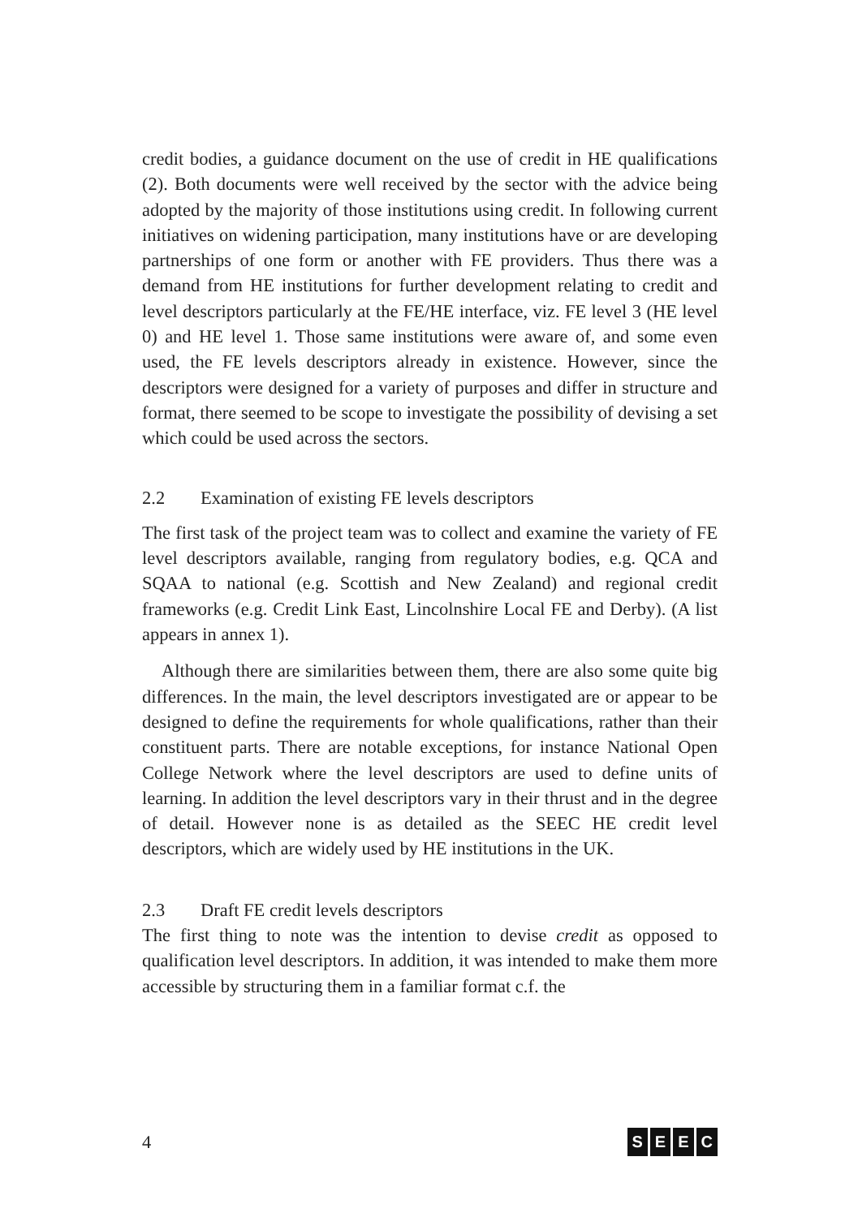credit bodies, a guidance document on the use of credit in HE qualifications (2). Both documents were well received by the sector with the advice being adopted by the majority of those institutions using credit. In following current initiatives on widening participation, many institutions have or are developing partnerships of one form or another with FE providers. Thus there was a demand from HE institutions for further development relating to credit and level descriptors particularly at the FE/HE interface, viz. FE level 3 (HE level 0) and HE level 1. Those same institutions were aware of, and some even used, the FE levels descriptors already in existence. However, since the descriptors were designed for a variety of purposes and differ in structure and format, there seemed to be scope to investigate the possibility of devising a set which could be used across the sectors.
2.2 Examination of existing FE levels descriptors
The first task of the project team was to collect and examine the variety of FE level descriptors available, ranging from regulatory bodies, e.g. QCA and SQAA to national (e.g. Scottish and New Zealand) and regional credit frameworks (e.g. Credit Link East, Lincolnshire Local FE and Derby). (A list appears in annex 1).
Although there are similarities between them, there are also some quite big differences. In the main, the level descriptors investigated are or appear to be designed to define the requirements for whole qualifications, rather than their constituent parts. There are notable exceptions, for instance National Open College Network where the level descriptors are used to define units of learning. In addition the level descriptors vary in their thrust and in the degree of detail. However none is as detailed as the SEEC HE credit level descriptors, which are widely used by HE institutions in the UK.
2.3 Draft FE credit levels descriptors
The first thing to note was the intention to devise credit as opposed to qualification level descriptors. In addition, it was intended to make them more accessible by structuring them in a familiar format c.f. the
4 SEEC